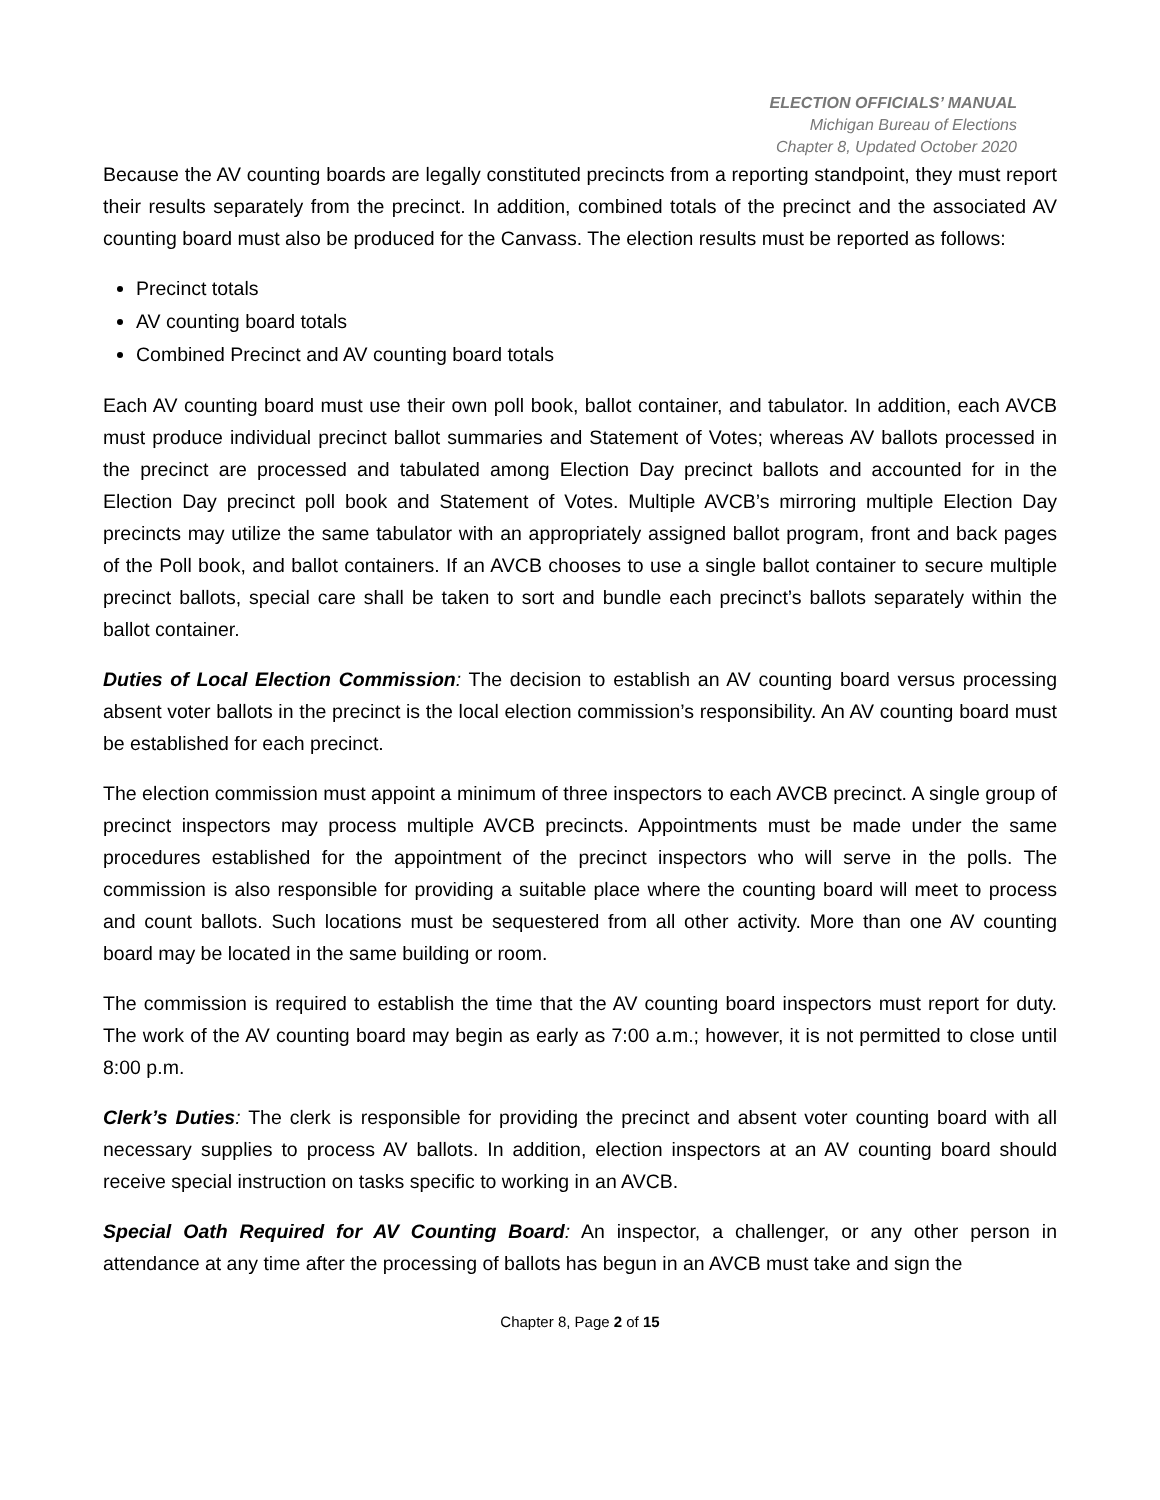ELECTION OFFICIALS’ MANUAL
Michigan Bureau of Elections
Chapter 8, Updated October 2020
Because the AV counting boards are legally constituted precincts from a reporting standpoint, they must report their results separately from the precinct. In addition, combined totals of the precinct and the associated AV counting board must also be produced for the Canvass. The election results must be reported as follows:
Precinct totals
AV counting board totals
Combined Precinct and AV counting board totals
Each AV counting board must use their own poll book, ballot container, and tabulator. In addition, each AVCB must produce individual precinct ballot summaries and Statement of Votes; whereas AV ballots processed in the precinct are processed and tabulated among Election Day precinct ballots and accounted for in the Election Day precinct poll book and Statement of Votes. Multiple AVCB’s mirroring multiple Election Day precincts may utilize the same tabulator with an appropriately assigned ballot program, front and back pages of the Poll book, and ballot containers. If an AVCB chooses to use a single ballot container to secure multiple precinct ballots, special care shall be taken to sort and bundle each precinct’s ballots separately within the ballot container.
Duties of Local Election Commission: The decision to establish an AV counting board versus processing absent voter ballots in the precinct is the local election commission’s responsibility. An AV counting board must be established for each precinct.
The election commission must appoint a minimum of three inspectors to each AVCB precinct. A single group of precinct inspectors may process multiple AVCB precincts. Appointments must be made under the same procedures established for the appointment of the precinct inspectors who will serve in the polls. The commission is also responsible for providing a suitable place where the counting board will meet to process and count ballots. Such locations must be sequestered from all other activity. More than one AV counting board may be located in the same building or room.
The commission is required to establish the time that the AV counting board inspectors must report for duty. The work of the AV counting board may begin as early as 7:00 a.m.; however, it is not permitted to close until 8:00 p.m.
Clerk’s Duties: The clerk is responsible for providing the precinct and absent voter counting board with all necessary supplies to process AV ballots. In addition, election inspectors at an AV counting board should receive special instruction on tasks specific to working in an AVCB.
Special Oath Required for AV Counting Board: An inspector, a challenger, or any other person in attendance at any time after the processing of ballots has begun in an AVCB must take and sign the
Chapter 8, Page 2 of 15